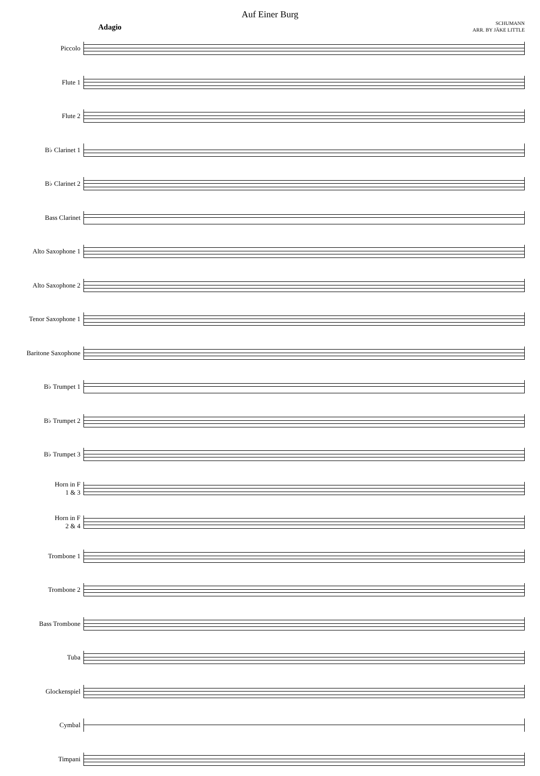Auf Einer Burg
SCHUMANN
ARR. BY JÄKE LITTLE
Adagio
Piccolo
Flute 1
Flute 2
B♭ Clarinet 1
B♭ Clarinet 2
Bass Clarinet
Alto Saxophone 1
Alto Saxophone 2
Tenor Saxophone 1
Baritone Saxophone
B♭ Trumpet 1
B♭ Trumpet 2
B♭ Trumpet 3
Horn in F
1 & 3
Horn in F
2 & 4
Trombone 1
Trombone 2
Bass Trombone
Tuba
Glockenspiel
Cymbal
Timpani